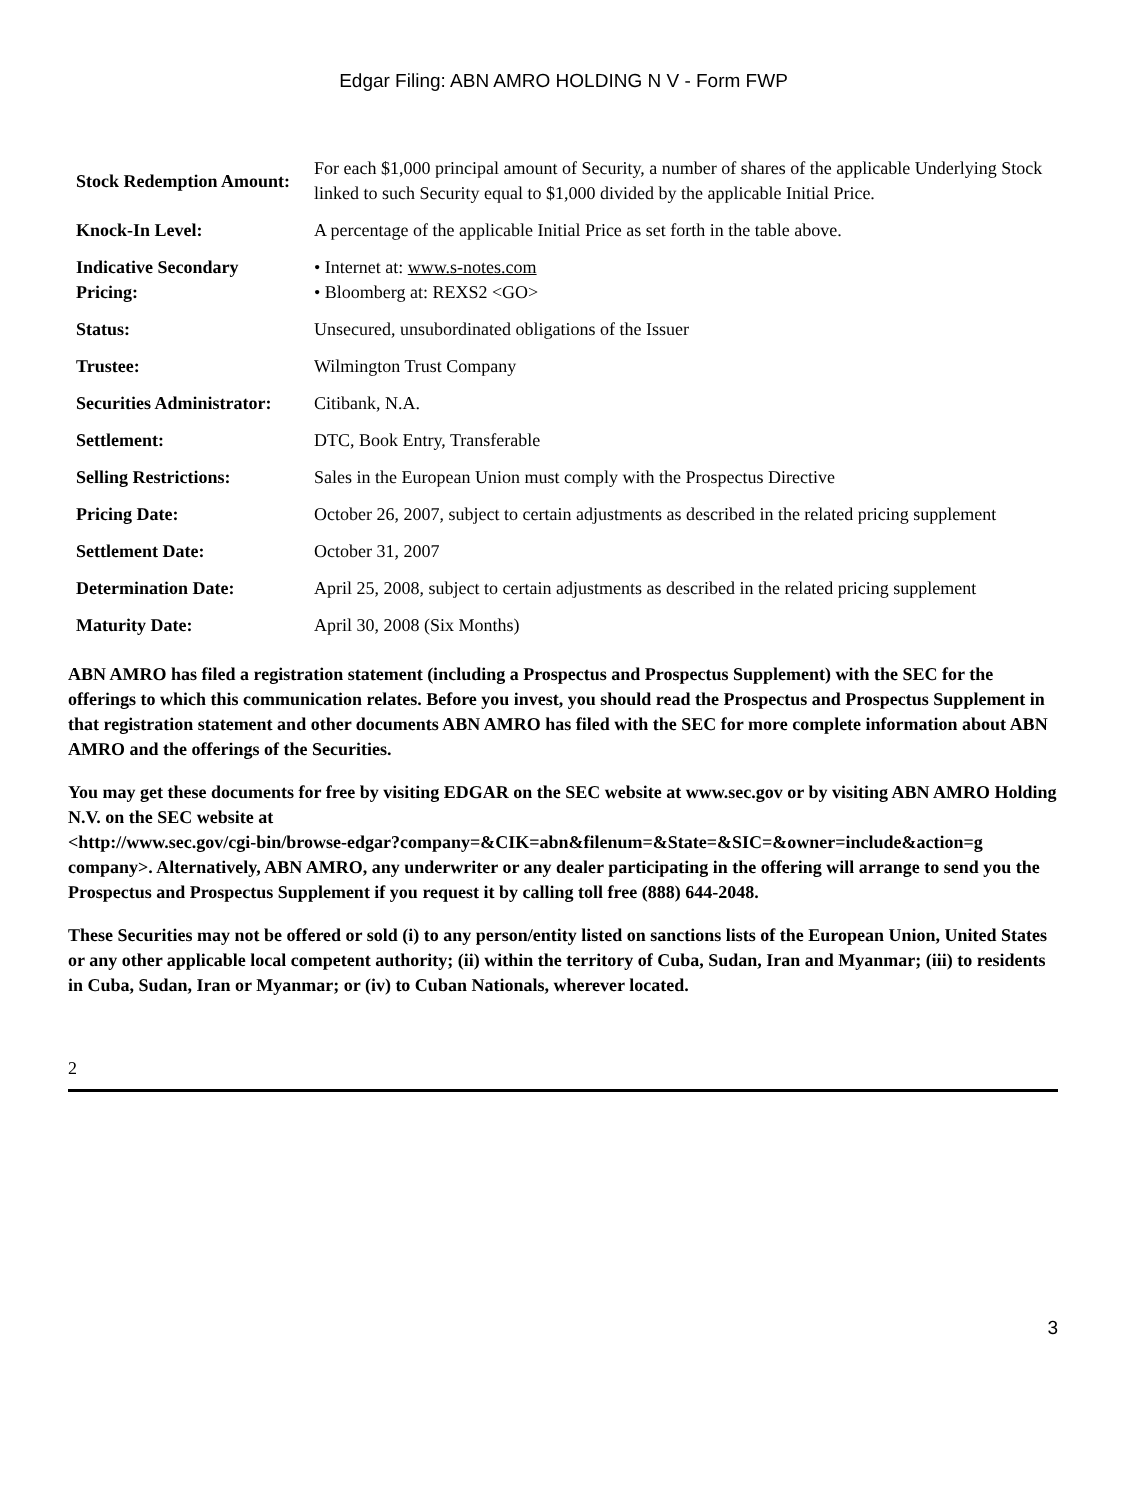Edgar Filing: ABN AMRO HOLDING N V - Form FWP
| Stock Redemption Amount: | For each $1,000 principal amount of Security, a number of shares of the applicable Underlying Stock linked to such Security equal to $1,000 divided by the applicable Initial Price. |
| Knock-In Level: | A percentage of the applicable Initial Price as set forth in the table above. |
| Indicative Secondary Pricing: | • Internet at: www.s-notes.com • Bloomberg at: REXS2 <GO> |
| Status: | Unsecured, unsubordinated obligations of the Issuer |
| Trustee: | Wilmington Trust Company |
| Securities Administrator: | Citibank, N.A. |
| Settlement: | DTC, Book Entry, Transferable |
| Selling Restrictions: | Sales in the European Union must comply with the Prospectus Directive |
| Pricing Date: | October 26, 2007, subject to certain adjustments as described in the related pricing supplement |
| Settlement Date: | October 31, 2007 |
| Determination Date: | April 25, 2008, subject to certain adjustments as described in the related pricing supplement |
| Maturity Date: | April 30, 2008 (Six Months) |
ABN AMRO has filed a registration statement (including a Prospectus and Prospectus Supplement) with the SEC for the offerings to which this communication relates. Before you invest, you should read the Prospectus and Prospectus Supplement in that registration statement and other documents ABN AMRO has filed with the SEC for more complete information about ABN AMRO and the offerings of the Securities.
You may get these documents for free by visiting EDGAR on the SEC website at www.sec.gov or by visiting ABN AMRO Holding N.V. on the SEC website at
<http://www.sec.gov/cgi-bin/browse-edgar?company=&CIK=abn&filenum=&State=&SIC=&owner=include&action=g
company>. Alternatively, ABN AMRO, any underwriter or any dealer participating in the offering will arrange to send you the Prospectus and Prospectus Supplement if you request it by calling toll free (888) 644-2048.
These Securities may not be offered or sold (i) to any person/entity listed on sanctions lists of the European Union, United States or any other applicable local competent authority; (ii) within the territory of Cuba, Sudan, Iran and Myanmar; (iii) to residents in Cuba, Sudan, Iran or Myanmar; or (iv) to Cuban Nationals, wherever located.
2
3